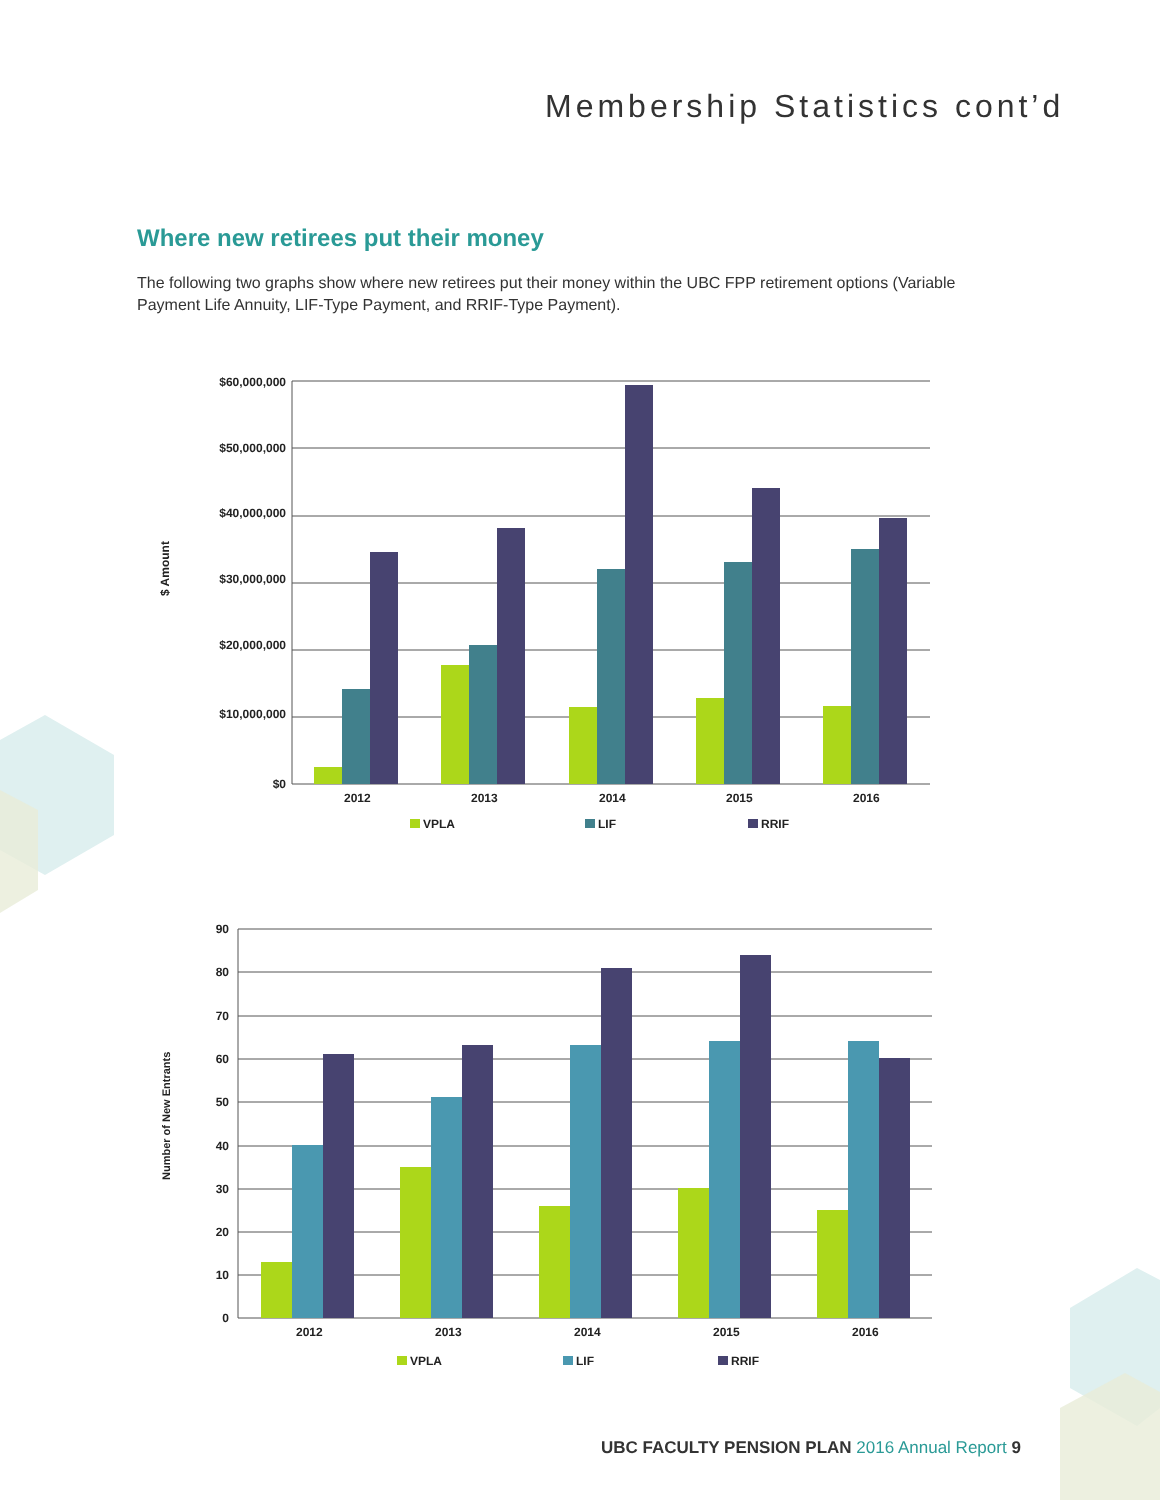Membership Statistics cont’d
Where new retirees put their money
The following two graphs show where new retirees put their money within the UBC FPP retirement options (Variable Payment Life Annuity, LIF-Type Payment, and RRIF-Type Payment).
$60,000,000
$50,000,000
$40,000,000
$30,000,000
$20,000,000
$10,000,000
$0
$ Amount
2012
2013
2014
2015
2016
VPLA
LIF
RRIF
90
80
70
60
50
40
30
20
10
0
Number of New Entrants
2012
2013
2014
2015
2016
VPLA
LIF
RRIF
UBC FACULTY PENSION PLAN 2016 Annual Report 9